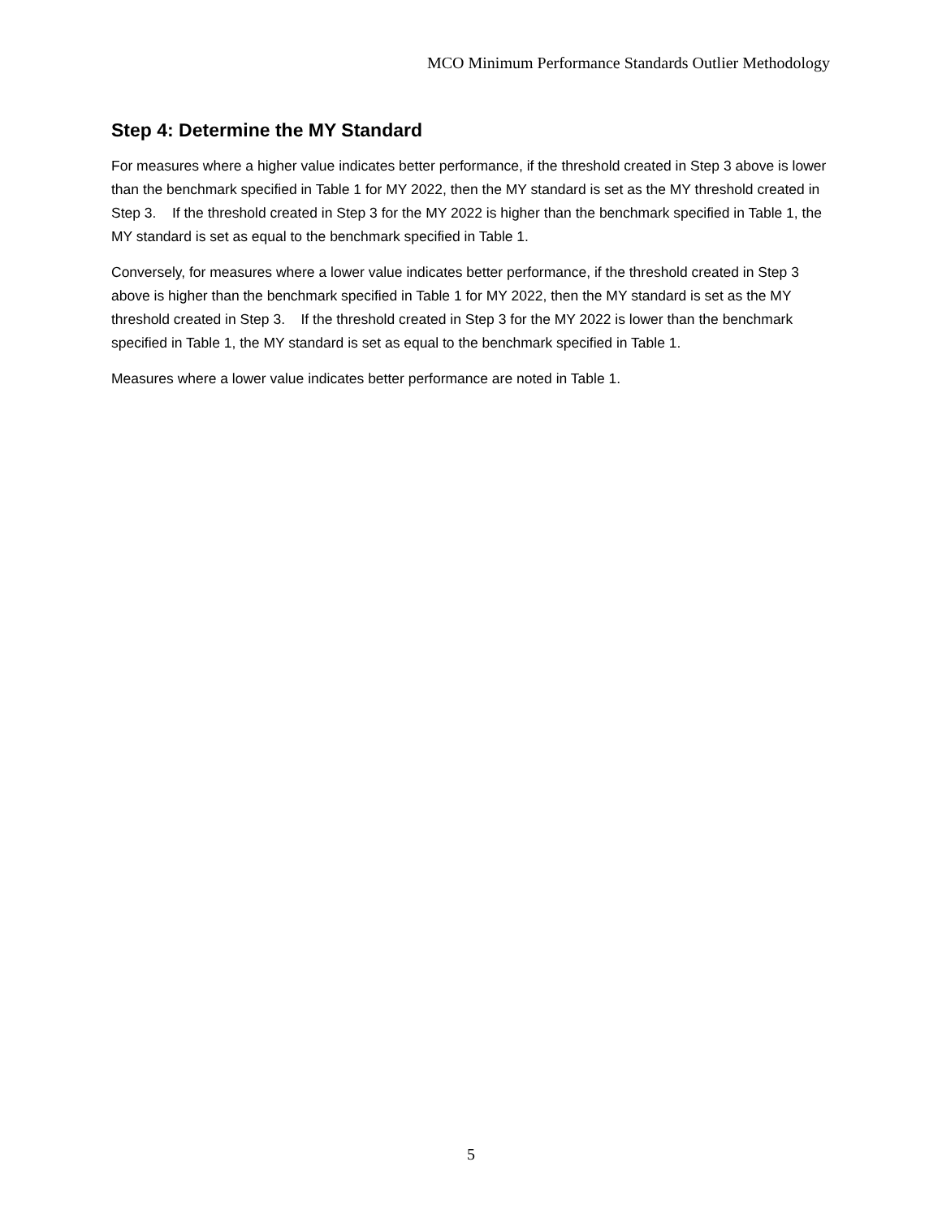MCO Minimum Performance Standards Outlier Methodology
Step 4: Determine the MY Standard
For measures where a higher value indicates better performance, if the threshold created in Step 3 above is lower than the benchmark specified in Table 1 for MY 2022, then the MY standard is set as the MY threshold created in Step 3. If the threshold created in Step 3 for the MY 2022 is higher than the benchmark specified in Table 1, the MY standard is set as equal to the benchmark specified in Table 1.
Conversely, for measures where a lower value indicates better performance, if the threshold created in Step 3 above is higher than the benchmark specified in Table 1 for MY 2022, then the MY standard is set as the MY threshold created in Step 3. If the threshold created in Step 3 for the MY 2022 is lower than the benchmark specified in Table 1, the MY standard is set as equal to the benchmark specified in Table 1.
Measures where a lower value indicates better performance are noted in Table 1.
5